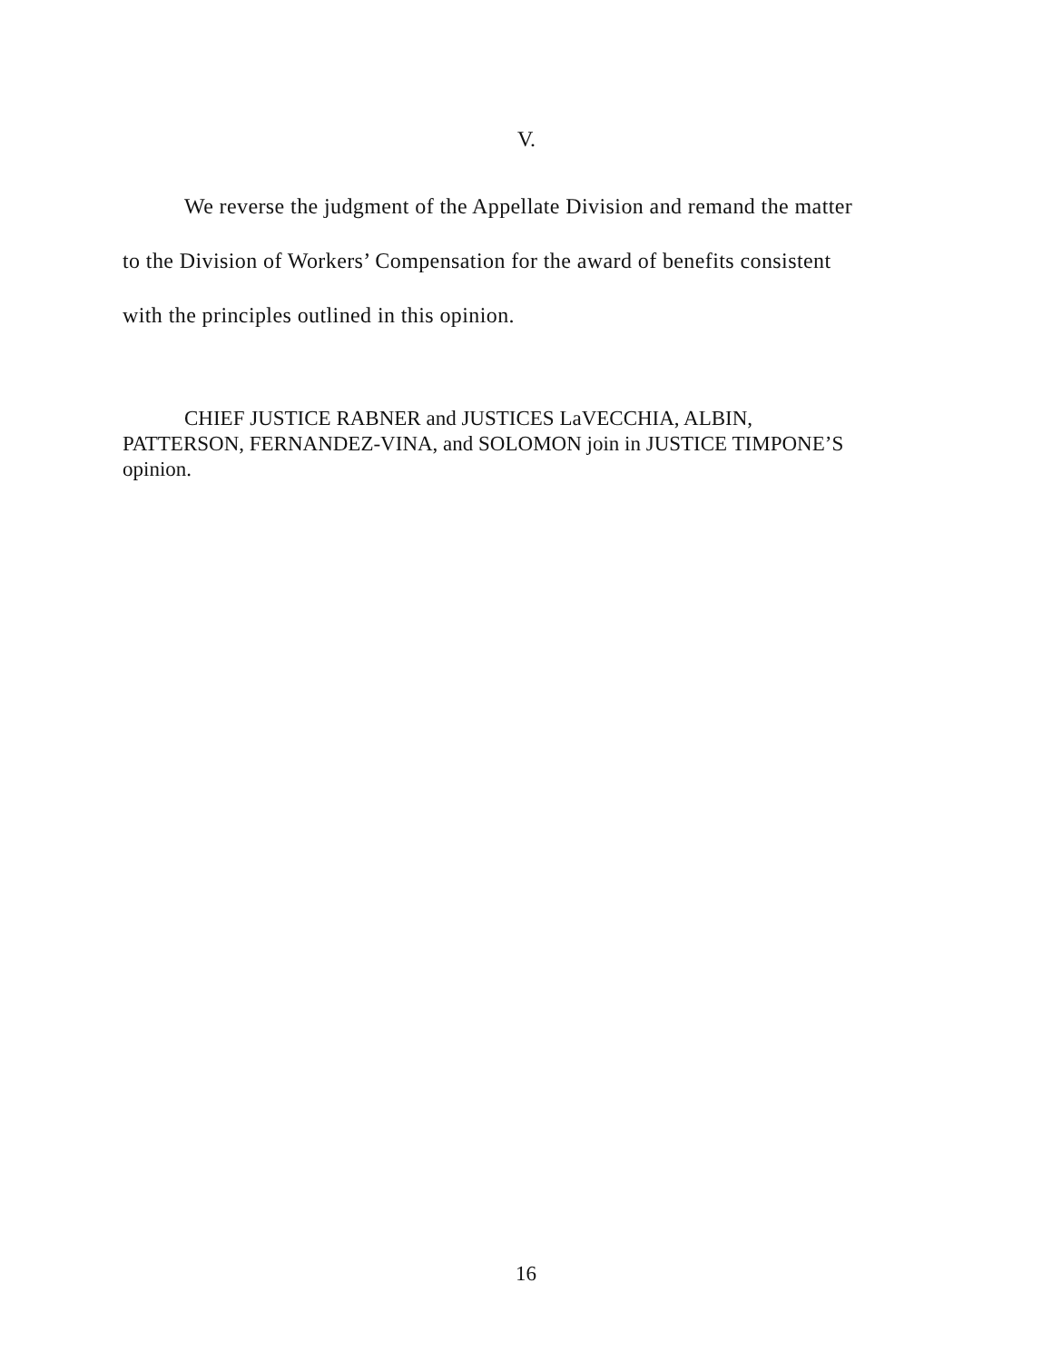V.
We reverse the judgment of the Appellate Division and remand the matter to the Division of Workers’ Compensation for the award of benefits consistent with the principles outlined in this opinion.
CHIEF JUSTICE RABNER and JUSTICES LaVECCHIA, ALBIN, PATTERSON, FERNANDEZ-VINA, and SOLOMON join in JUSTICE TIMPONE’S opinion.
16